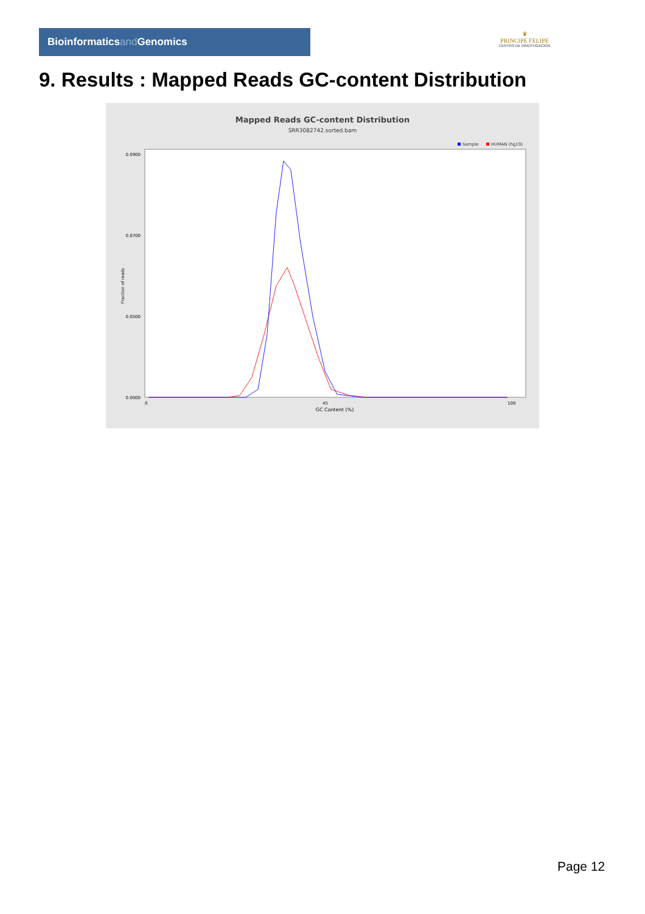Bioinformaticsand Genomics
♛
PRINCIPE FELIPE
CENTRO DE INVESTIGACION
9. Results : Mapped Reads GC-content Distribution
Mapped Reads GC-content Distribution
SRR3082742.sorted.bam
Sample
HUMAN (hg19)
0.0900
0.0700
0.0500
0.0000
0
45
100
GC Content (%)
Fraction of reads
Page 12